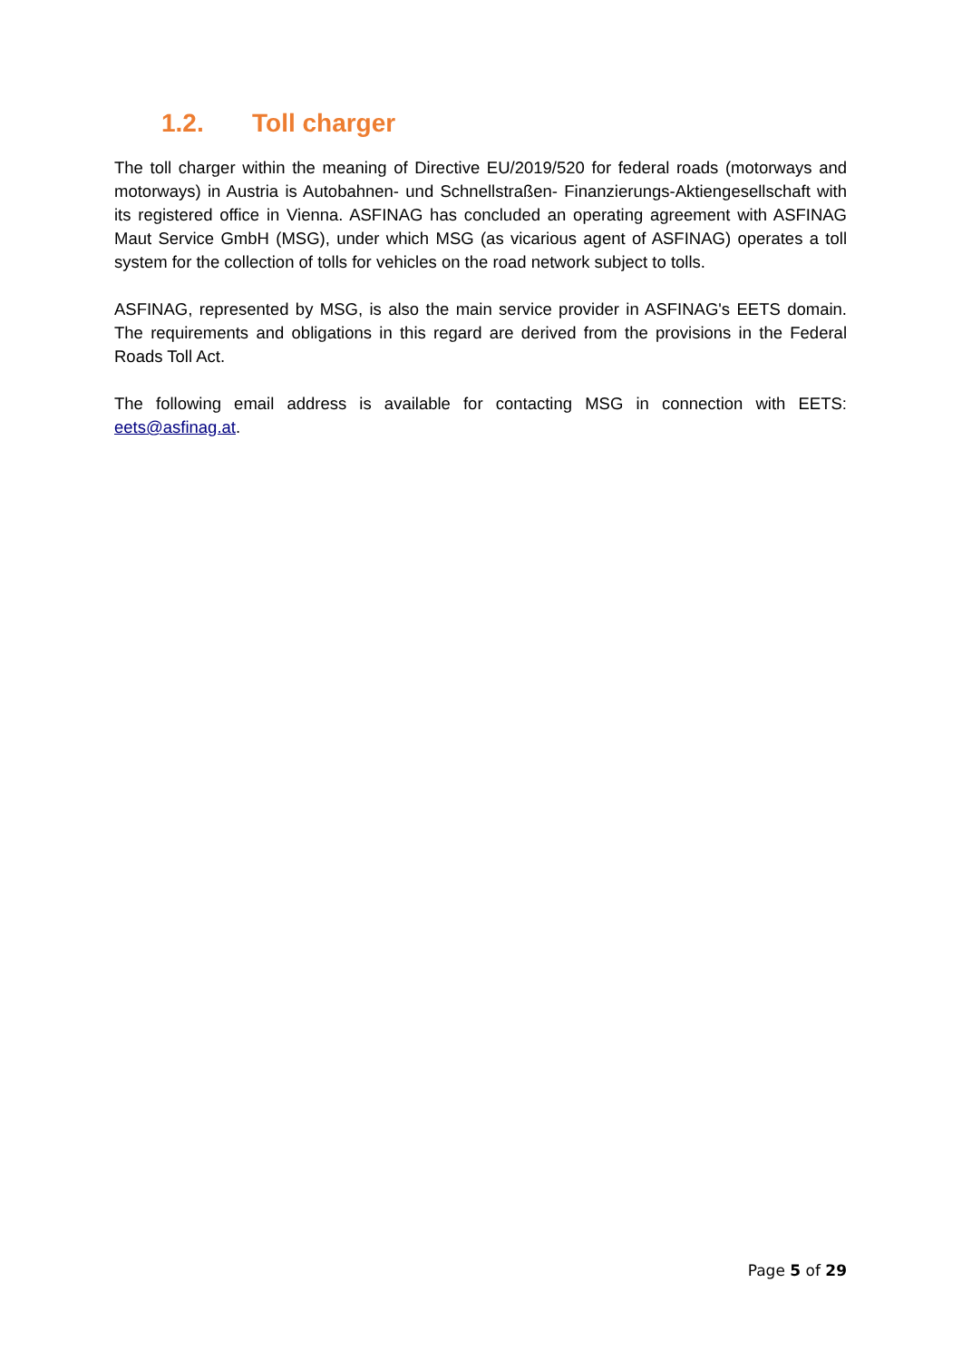1.2. Toll charger
The toll charger within the meaning of Directive EU/2019/520 for federal roads (motorways and motorways) in Austria is Autobahnen- und Schnellstraßen- Finanzierungs-Aktiengesellschaft with its registered office in Vienna. ASFINAG has concluded an operating agreement with ASFINAG Maut Service GmbH (MSG), under which MSG (as vicarious agent of ASFINAG) operates a toll system for the collection of tolls for vehicles on the road network subject to tolls.
ASFINAG, represented by MSG, is also the main service provider in ASFINAG's EETS domain. The requirements and obligations in this regard are derived from the provisions in the Federal Roads Toll Act.
The following email address is available for contacting MSG in connection with EETS: eets@asfinag.at.
Page 5 of 29